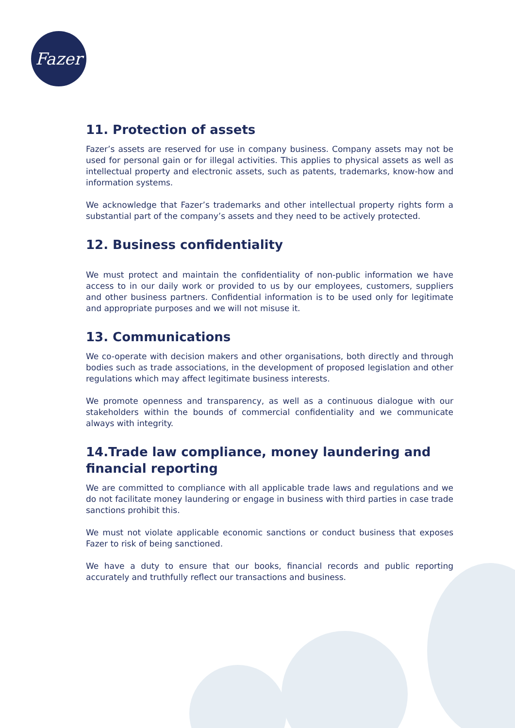Fazer
11. Protection of assets
Fazer’s assets are reserved for use in company business. Company assets may not be used for personal gain or for illegal activities. This applies to physical assets as well as intellectual property and electronic assets, such as patents, trademarks, know-how and information systems.
We acknowledge that Fazer’s trademarks and other intellectual property rights form a substantial part of the company’s assets and they need to be actively protected.
12. Business confidentiality
We must protect and maintain the confidentiality of non-public information we have access to in our daily work or provided to us by our employees, customers, suppliers and other business partners. Confidential information is to be used only for legitimate and appropriate purposes and we will not misuse it.
13. Communications
We co-operate with decision makers and other organisations, both directly and through bodies such as trade associations, in the development of proposed legislation and other regulations which may affect legitimate business interests.
We promote openness and transparency, as well as a continuous dialogue with our stakeholders within the bounds of commercial confidentiality and we communicate always with integrity.
14.Trade law compliance, money laundering and financial reporting
We are committed to compliance with all applicable trade laws and regulations and we do not facilitate money laundering or engage in business with third parties in case trade sanctions prohibit this.
We must not violate applicable economic sanctions or conduct business that exposes Fazer to risk of being sanctioned.
We have a duty to ensure that our books, financial records and public reporting accurately and truthfully reflect our transactions and business.